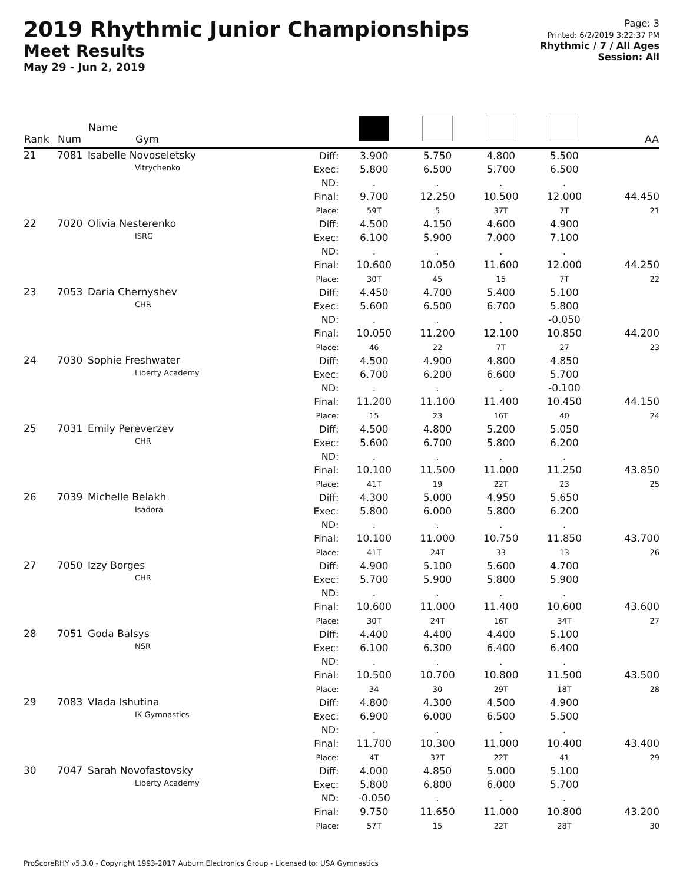2019 Rhythmic Junior Championships
Meet Results
May 29 - Jun 2, 2019
Page: 3
Printed: 6/2/2019 3:22:37 PM
Rhythmic / 7 / All Ages
Session: All
| Rank | Num | Name Gym | | | | | | AA |
| --- | --- | --- | --- | --- | --- | --- | --- | --- |
| 21 | 7081 | Isabelle Novoseletsky Vitrychenko | Diff: Exec: ND: Final: Place: | 3.900 5.800 . 9.700 59T | 5.750 6.500 . 12.250 5 | 4.800 5.700 . 10.500 37T | 5.500 6.500 . 12.000 7T | 44.450 21 |
| 22 | 7020 | Olivia Nesterenko ISRG | Diff: Exec: ND: Final: Place: | 4.500 6.100 . 10.600 30T | 4.150 5.900 . 10.050 45 | 4.600 7.000 . 11.600 15 | 4.900 7.100 . 12.000 7T | 44.250 22 |
| 23 | 7053 | Daria Chernyshev CHR | Diff: Exec: ND: Final: Place: | 4.450 5.600 . 10.050 46 | 4.700 6.500 . 11.200 22 | 5.400 6.700 . 12.100 7T | 5.100 5.800 -0.050 10.850 27 | 44.200 23 |
| 24 | 7030 | Sophie Freshwater Liberty Academy | Diff: Exec: ND: Final: Place: | 4.500 6.700 . 11.200 15 | 4.900 6.200 . 11.100 23 | 4.800 6.600 . 11.400 16T | 4.850 5.700 -0.100 10.450 40 | 44.150 24 |
| 25 | 7031 | Emily Pereverzev CHR | Diff: Exec: ND: Final: Place: | 4.500 5.600 . 10.100 41T | 4.800 6.700 . 11.500 19 | 5.200 5.800 . 11.000 22T | 5.050 6.200 . 11.250 23 | 43.850 25 |
| 26 | 7039 | Michelle Belakh Isadora | Diff: Exec: ND: Final: Place: | 4.300 5.800 . 10.100 41T | 5.000 6.000 . 11.000 24T | 4.950 5.800 . 10.750 33 | 5.650 6.200 . 11.850 13 | 43.700 26 |
| 27 | 7050 | Izzy Borges CHR | Diff: Exec: ND: Final: Place: | 4.900 5.700 . 10.600 30T | 5.100 5.900 . 11.000 24T | 5.600 5.800 . 11.400 16T | 4.700 5.900 . 10.600 34T | 43.600 27 |
| 28 | 7051 | Goda Balsys NSR | Diff: Exec: ND: Final: Place: | 4.400 6.100 . 10.500 34 | 4.400 6.300 . 10.700 30 | 4.400 6.400 . 10.800 29T | 5.100 6.400 . 11.500 18T | 43.500 28 |
| 29 | 7083 | Vlada Ishutina IK Gymnastics | Diff: Exec: ND: Final: Place: | 4.800 6.900 . 11.700 4T | 4.300 6.000 . 10.300 37T | 4.500 6.500 . 11.000 22T | 4.900 5.500 . 10.400 41 | 43.400 29 |
| 30 | 7047 | Sarah Novofastovsky Liberty Academy | Diff: Exec: ND: Final: Place: | 4.000 5.800 -0.050 9.750 57T | 4.850 6.800 . 11.650 15 | 5.000 6.000 . 11.000 22T | 5.100 5.700 . 10.800 28T | 43.200 30 |
ProScoreRHY v5.3.0 - Copyright 1993-2017 Auburn Electronics Group - Licensed to: USA Gymnastics